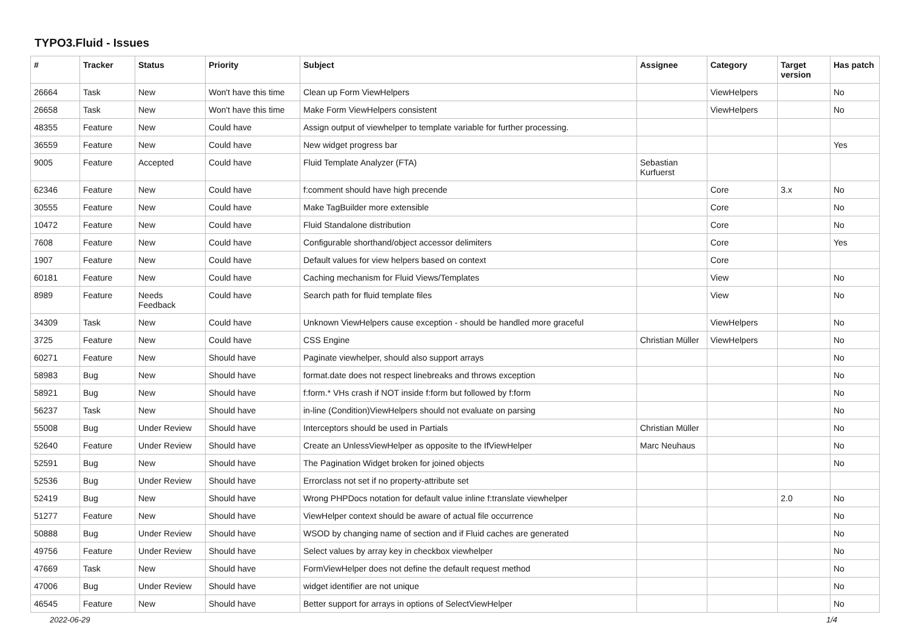TYPO3.Fluid - Issues
| # | Tracker | Status | Priority | Subject | Assignee | Category | Target version | Has patch |
| --- | --- | --- | --- | --- | --- | --- | --- | --- |
| 26664 | Task | New | Won't have this time | Clean up Form ViewHelpers | | ViewHelpers | | No |
| 26658 | Task | New | Won't have this time | Make Form ViewHelpers consistent | | ViewHelpers | | No |
| 48355 | Feature | New | Could have | Assign output of viewhelper to template variable for further processing. | | | | |
| 36559 | Feature | New | Could have | New widget progress bar | | | | Yes |
| 9005 | Feature | Accepted | Could have | Fluid Template Analyzer (FTA) | Sebastian Kurfuerst | | | |
| 62346 | Feature | New | Could have | f:comment should have high precende | | Core | 3.x | No |
| 30555 | Feature | New | Could have | Make TagBuilder more extensible | | Core | | No |
| 10472 | Feature | New | Could have | Fluid Standalone distribution | | Core | | No |
| 7608 | Feature | New | Could have | Configurable shorthand/object accessor delimiters | | Core | | Yes |
| 1907 | Feature | New | Could have | Default values for view helpers based on context | | Core | | |
| 60181 | Feature | New | Could have | Caching mechanism for Fluid Views/Templates | | View | | No |
| 8989 | Feature | Needs Feedback | Could have | Search path for fluid template files | | View | | No |
| 34309 | Task | New | Could have | Unknown ViewHelpers cause exception - should be handled more graceful | | ViewHelpers | | No |
| 3725 | Feature | New | Could have | CSS Engine | Christian Müller | ViewHelpers | | No |
| 60271 | Feature | New | Should have | Paginate viewhelper, should also support arrays | | | | No |
| 58983 | Bug | New | Should have | format.date does not respect linebreaks and throws exception | | | | No |
| 58921 | Bug | New | Should have | f:form.* VHs crash if NOT inside f:form but followed by f:form | | | | No |
| 56237 | Task | New | Should have | in-line (Condition)ViewHelpers should not evaluate on parsing | | | | No |
| 55008 | Bug | Under Review | Should have | Interceptors should be used in Partials | Christian Müller | | | No |
| 52640 | Feature | Under Review | Should have | Create an UnlessViewHelper as opposite to the IfViewHelper | Marc Neuhaus | | | No |
| 52591 | Bug | New | Should have | The Pagination Widget broken for joined objects | | | | No |
| 52536 | Bug | Under Review | Should have | Errorclass not set if no property-attribute set | | | | |
| 52419 | Bug | New | Should have | Wrong PHPDocs notation for default value inline f:translate viewhelper | | | 2.0 | No |
| 51277 | Feature | New | Should have | ViewHelper context should be aware of actual file occurrence | | | | No |
| 50888 | Bug | Under Review | Should have | WSOD by changing name of section and if Fluid caches are generated | | | | No |
| 49756 | Feature | Under Review | Should have | Select values by array key in checkbox viewhelper | | | | No |
| 47669 | Task | New | Should have | FormViewHelper does not define the default request method | | | | No |
| 47006 | Bug | Under Review | Should have | widget identifier are not unique | | | | No |
| 46545 | Feature | New | Should have | Better support for arrays in options of SelectViewHelper | | | | No |
2022-06-29 1/4